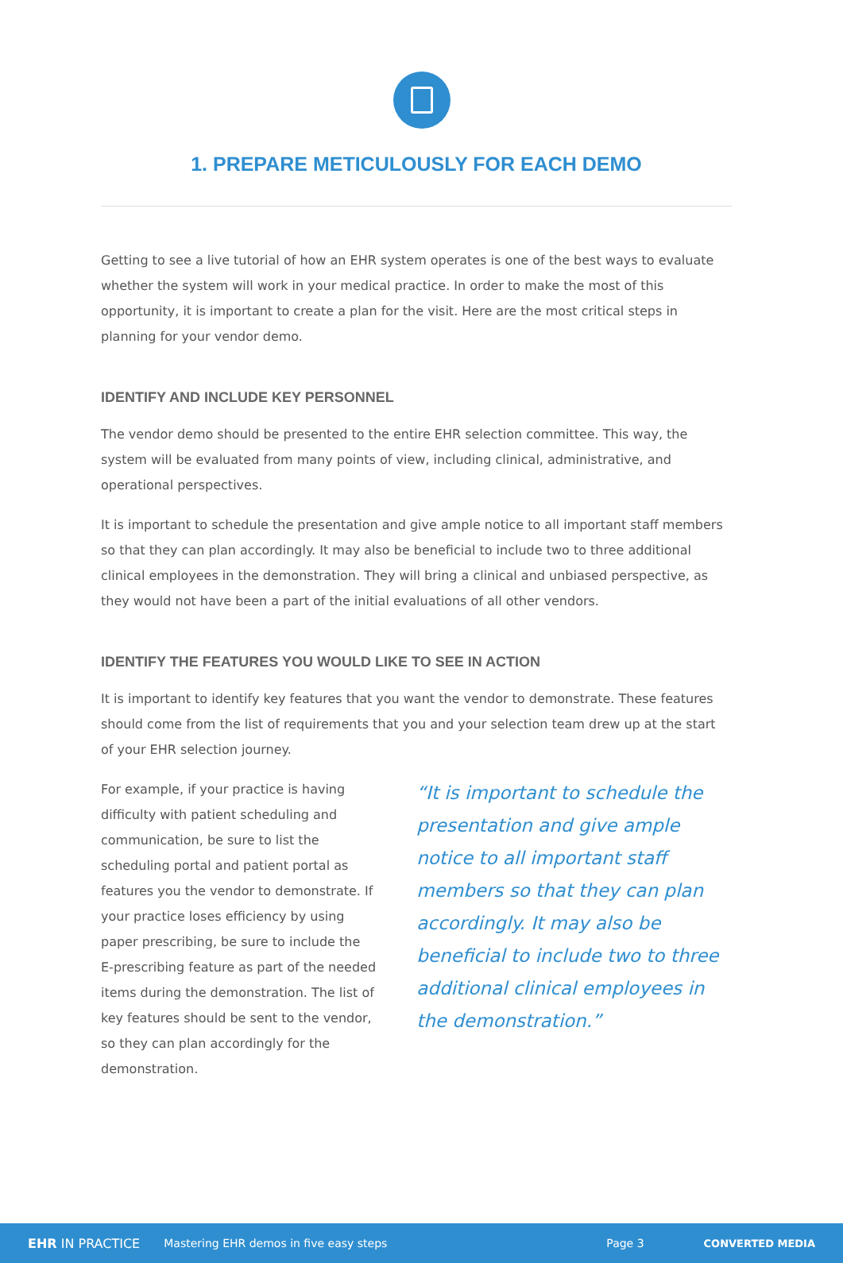1. PREPARE METICULOUSLY FOR EACH DEMO
Getting to see a live tutorial of how an EHR system operates is one of the best ways to evaluate whether the system will work in your medical practice. In order to make the most of this opportunity, it is important to create a plan for the visit. Here are the most critical steps in planning for your vendor demo.
IDENTIFY AND INCLUDE KEY PERSONNEL
The vendor demo should be presented to the entire EHR selection committee. This way, the system will be evaluated from many points of view, including clinical, administrative, and operational perspectives.
It is important to schedule the presentation and give ample notice to all important staff members so that they can plan accordingly. It may also be beneficial to include two to three additional clinical employees in the demonstration. They will bring a clinical and unbiased perspective, as they would not have been a part of the initial evaluations of all other vendors.
IDENTIFY THE FEATURES YOU WOULD LIKE TO SEE IN ACTION
It is important to identify key features that you want the vendor to demonstrate. These features should come from the list of requirements that you and your selection team drew up at the start of your EHR selection journey.
For example, if your practice is having difficulty with patient scheduling and communication, be sure to list the scheduling portal and patient portal as features you the vendor to demonstrate. If your practice loses efficiency by using paper prescribing, be sure to include the E-prescribing feature as part of the needed items during the demonstration. The list of key features should be sent to the vendor, so they can plan accordingly for the demonstration.
“It is important to schedule the presentation and give ample notice to all important staff members so that they can plan accordingly. It may also be beneficial to include two to three additional clinical employees in the demonstration.”
EHR IN PRACTICE Mastering EHR demos in five easy steps Page 3 CONVERTED MEDIA